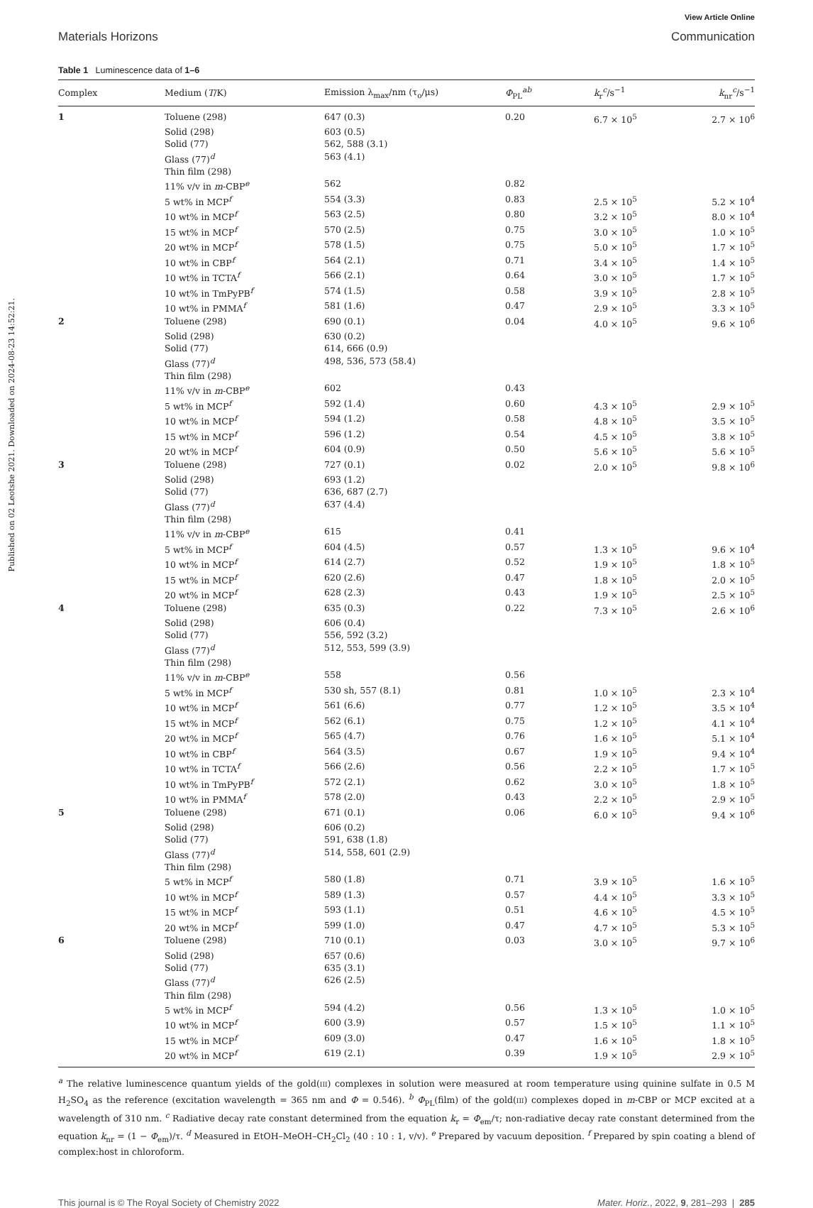Published on 02 Leotshe 2021. Downloaded on 2024-08-23 14:52:21.
View Article Online
Materials Horizons Communication
Table 1 Luminescence data of 1–6
| Complex | Medium ( T /K) | Emission λ<sub>max</sub>/nm (τ<sub>o</sub>/μs) | Φ<sub>PL</sub><sup>ab</sup> | k<sub>r</sub><sup>c</sup>/s<sup>−1</sup> | k<sub>nr</sub><sup>c</sup>/s<sup>−1</sup> |
| --- | --- | --- | --- | --- | --- |
| 1 | Toluene (298) | 647 (0.3) | 0.20 | 6.7 × 10<sup>5</sup> | 2.7 × 10<sup>6</sup> |
| | Solid (298) | 603 (0.5) | | | |
| | Solid (77) | 562, 588 (3.1) | | | |
| | Glass (77)<sup>d</sup> | 563 (4.1) | | | |
| | Thin film (298) | | | | |
| | 11% v/v in m -CBP<sup>e</sup> | 562 | 0.82 | | |
| | 5 wt% in MCP<sup>f</sup> | 554 (3.3) | 0.83 | 2.5 × 10<sup>5</sup> | 5.2 × 10<sup>4</sup> |
| | 10 wt% in MCP<sup>f</sup> | 563 (2.5) | 0.80 | 3.2 × 10<sup>5</sup> | 8.0 × 10<sup>4</sup> |
| | 15 wt% in MCP<sup>f</sup> | 570 (2.5) | 0.75 | 3.0 × 10<sup>5</sup> | 1.0 × 10<sup>5</sup> |
| | 20 wt% in MCP<sup>f</sup> | 578 (1.5) | 0.75 | 5.0 × 10<sup>5</sup> | 1.7 × 10<sup>5</sup> |
| | 10 wt% in CBP<sup>f</sup> | 564 (2.1) | 0.71 | 3.4 × 10<sup>5</sup> | 1.4 × 10<sup>5</sup> |
| | 10 wt% in TCTA<sup>f</sup> | 566 (2.1) | 0.64 | 3.0 × 10<sup>5</sup> | 1.7 × 10<sup>5</sup> |
| | 10 wt% in TmPyPB<sup>f</sup> | 574 (1.5) | 0.58 | 3.9 × 10<sup>5</sup> | 2.8 × 10<sup>5</sup> |
| | 10 wt% in PMMA<sup>f</sup> | 581 (1.6) | 0.47 | 2.9 × 10<sup>5</sup> | 3.3 × 10<sup>5</sup> |
| 2 | Toluene (298) | 690 (0.1) | 0.04 | 4.0 × 10<sup>5</sup> | 9.6 × 10<sup>6</sup> |
| | Solid (298) | 630 (0.2) | | | |
| | Solid (77) | 614, 666 (0.9) | | | |
| | Glass (77)<sup>d</sup> | 498, 536, 573 (58.4) | | | |
| | Thin film (298) | | | | |
| | 11% v/v in m -CBP<sup>e</sup> | 602 | 0.43 | | |
| | 5 wt% in MCP<sup>f</sup> | 592 (1.4) | 0.60 | 4.3 × 10<sup>5</sup> | 2.9 × 10<sup>5</sup> |
| | 10 wt% in MCP<sup>f</sup> | 594 (1.2) | 0.58 | 4.8 × 10<sup>5</sup> | 3.5 × 10<sup>5</sup> |
| | 15 wt% in MCP<sup>f</sup> | 596 (1.2) | 0.54 | 4.5 × 10<sup>5</sup> | 3.8 × 10<sup>5</sup> |
| | 20 wt% in MCP<sup>f</sup> | 604 (0.9) | 0.50 | 5.6 × 10<sup>5</sup> | 5.6 × 10<sup>5</sup> |
| 3 | Toluene (298) | 727 (0.1) | 0.02 | 2.0 × 10<sup>5</sup> | 9.8 × 10<sup>6</sup> |
| | Solid (298) | 693 (1.2) | | | |
| | Solid (77) | 636, 687 (2.7) | | | |
| | Glass (77)<sup>d</sup> | 637 (4.4) | | | |
| | Thin film (298) | | | | |
| | 11% v/v in m -CBP<sup>e</sup> | 615 | 0.41 | | |
| | 5 wt% in MCP<sup>f</sup> | 604 (4.5) | 0.57 | 1.3 × 10<sup>5</sup> | 9.6 × 10<sup>4</sup> |
| | 10 wt% in MCP<sup>f</sup> | 614 (2.7) | 0.52 | 1.9 × 10<sup>5</sup> | 1.8 × 10<sup>5</sup> |
| | 15 wt% in MCP<sup>f</sup> | 620 (2.6) | 0.47 | 1.8 × 10<sup>5</sup> | 2.0 × 10<sup>5</sup> |
| | 20 wt% in MCP<sup>f</sup> | 628 (2.3) | 0.43 | 1.9 × 10<sup>5</sup> | 2.5 × 10<sup>5</sup> |
| 4 | Toluene (298) | 635 (0.3) | 0.22 | 7.3 × 10<sup>5</sup> | 2.6 × 10<sup>6</sup> |
| | Solid (298) | 606 (0.4) | | | |
| | Solid (77) | 556, 592 (3.2) | | | |
| | Glass (77)<sup>d</sup> | 512, 553, 599 (3.9) | | | |
| | Thin film (298) | | | | |
| | 11% v/v in m -CBP<sup>e</sup> | 558 | 0.56 | | |
| | 5 wt% in MCP<sup>f</sup> | 530 sh, 557 (8.1) | 0.81 | 1.0 × 10<sup>5</sup> | 2.3 × 10<sup>4</sup> |
| | 10 wt% in MCP<sup>f</sup> | 561 (6.6) | 0.77 | 1.2 × 10<sup>5</sup> | 3.5 × 10<sup>4</sup> |
| | 15 wt% in MCP<sup>f</sup> | 562 (6.1) | 0.75 | 1.2 × 10<sup>5</sup> | 4.1 × 10<sup>4</sup> |
| | 20 wt% in MCP<sup>f</sup> | 565 (4.7) | 0.76 | 1.6 × 10<sup>5</sup> | 5.1 × 10<sup>4</sup> |
| | 10 wt% in CBP<sup>f</sup> | 564 (3.5) | 0.67 | 1.9 × 10<sup>5</sup> | 9.4 × 10<sup>4</sup> |
| | 10 wt% in TCTA<sup>f</sup> | 566 (2.6) | 0.56 | 2.2 × 10<sup>5</sup> | 1.7 × 10<sup>5</sup> |
| | 10 wt% in TmPyPB<sup>f</sup> | 572 (2.1) | 0.62 | 3.0 × 10<sup>5</sup> | 1.8 × 10<sup>5</sup> |
| | 10 wt% in PMMA<sup>f</sup> | 578 (2.0) | 0.43 | 2.2 × 10<sup>5</sup> | 2.9 × 10<sup>5</sup> |
| 5 | Toluene (298) | 671 (0.1) | 0.06 | 6.0 × 10<sup>5</sup> | 9.4 × 10<sup>6</sup> |
| | Solid (298) | 606 (0.2) | | | |
| | Solid (77) | 591, 638 (1.8) | | | |
| | Glass (77)<sup>d</sup> | 514, 558, 601 (2.9) | | | |
| | Thin film (298) | | | | |
| | 5 wt% in MCP<sup>f</sup> | 580 (1.8) | 0.71 | 3.9 × 10<sup>5</sup> | 1.6 × 10<sup>5</sup> |
| | 10 wt% in MCP<sup>f</sup> | 589 (1.3) | 0.57 | 4.4 × 10<sup>5</sup> | 3.3 × 10<sup>5</sup> |
| | 15 wt% in MCP<sup>f</sup> | 593 (1.1) | 0.51 | 4.6 × 10<sup>5</sup> | 4.5 × 10<sup>5</sup> |
| | 20 wt% in MCP<sup>f</sup> | 599 (1.0) | 0.47 | 4.7 × 10<sup>5</sup> | 5.3 × 10<sup>5</sup> |
| 6 | Toluene (298) | 710 (0.1) | 0.03 | 3.0 × 10<sup>5</sup> | 9.7 × 10<sup>6</sup> |
| | Solid (298) | 657 (0.6) | | | |
| | Solid (77) | 635 (3.1) | | | |
| | Glass (77)<sup>d</sup> | 626 (2.5) | | | |
| | Thin film (298) | | | | |
| | 5 wt% in MCP<sup>f</sup> | 594 (4.2) | 0.56 | 1.3 × 10<sup>5</sup> | 1.0 × 10<sup>5</sup> |
| | 10 wt% in MCP<sup>f</sup> | 600 (3.9) | 0.57 | 1.5 × 10<sup>5</sup> | 1.1 × 10<sup>5</sup> |
| | 15 wt% in MCP<sup>f</sup> | 609 (3.0) | 0.47 | 1.6 × 10<sup>5</sup> | 1.8 × 10<sup>5</sup> |
| | 20 wt% in MCP<sup>f</sup> | 619 (2.1) | 0.39 | 1.9 × 10<sup>5</sup> | 2.9 × 10<sup>5</sup> |
<sup>a</sup> The relative luminescence quantum yields of the gold(III) complexes in solution were measured at room temperature using quinine sulfate in 0.5 M H<sub>2</sub>SO<sub>4</sub> as the reference (excitation wavelength = 365 nm and Φ = 0.546). <sup>b</sup> Φ<sub>PL</sub>(film) of the gold(III) complexes doped in m-CBP or MCP excited at a wavelength of 310 nm. <sup>c</sup> Radiative decay rate constant determined from the equation k<sub>r</sub> = Φ<sub>em</sub>/τ; non-radiative decay rate constant determined from the equation k<sub>nr</sub> = (1 − Φ<sub>em</sub>)/τ. <sup>d</sup> Measured in EtOH–MeOH–CH<sub>2</sub>Cl<sub>2</sub> (40 : 10 : 1, v/v). <sup>e</sup> Prepared by vacuum deposition. <sup>f</sup> Prepared by spin coating a blend of complex:host in chloroform.
This journal is © The Royal Society of Chemistry 2022 Mater. Horiz., 2022, 9, 281–293 | 285